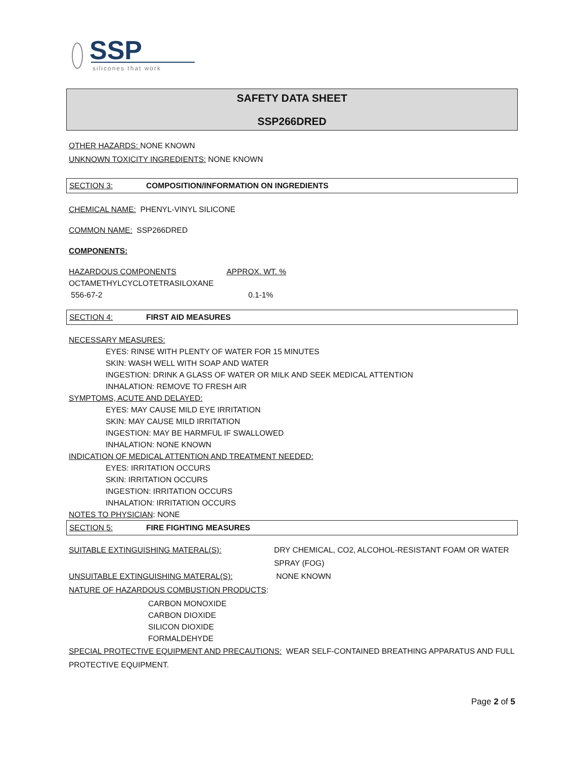SSP
silicones that work
SAFETY DATA SHEET
SSP266DRED
OTHER HAZARDS: NONE KNOWN
UNKNOWN TOXICITY INGREDIENTS: NONE KNOWN
SECTION 3: COMPOSITION/INFORMATION ON INGREDIENTS
CHEMICAL NAME: PHENYL-VINYL SILICONE
COMMON NAME: SSP266DRED
COMPONENTS:
| HAZARDOUS COMPONENTS | APPROX. WT. % |
| OCTAMETHYLCYCLOTETRASILOXANE 556-67-2 | 0.1-1% |
SECTION 4: FIRST AID MEASURES
NECESSARY MEASURES:
EYES: RINSE WITH PLENTY OF WATER FOR 15 MINUTES
SKIN: WASH WELL WITH SOAP AND WATER
INGESTION: DRINK A GLASS OF WATER OR MILK AND SEEK MEDICAL ATTENTION
INHALATION: REMOVE TO FRESH AIR
SYMPTOMS, ACUTE AND DELAYED:
EYES: MAY CAUSE MILD EYE IRRITATION
SKIN: MAY CAUSE MILD IRRITATION
INGESTION: MAY BE HARMFUL IF SWALLOWED
INHALATION: NONE KNOWN
INDICATION OF MEDICAL ATTENTION AND TREATMENT NEEDED:
EYES: IRRITATION OCCURS
SKIN: IRRITATION OCCURS
INGESTION: IRRITATION OCCURS
INHALATION: IRRITATION OCCURS
NOTES TO PHYSICIAN: NONE
SECTION 5: FIRE FIGHTING MEASURES
| SUITABLE EXTINGUISHING MATERAL(S): | DRY CHEMICAL, CO2, ALCOHOL-RESISTANT FOAM OR WATER SPRAY (FOG) |
| UNSUITABLE EXTINGUISHING MATERAL(S): | NONE KNOWN |
NATURE OF HAZARDOUS COMBUSTION PRODUCTS:
CARBON MONOXIDE
CARBON DIOXIDE
SILICON DIOXIDE
FORMALDEHYDE
SPECIAL PROTECTIVE EQUIPMENT AND PRECAUTIONS: WEAR SELF-CONTAINED BREATHING APPARATUS AND FULL PROTECTIVE EQUIPMENT.
Page 2 of 5